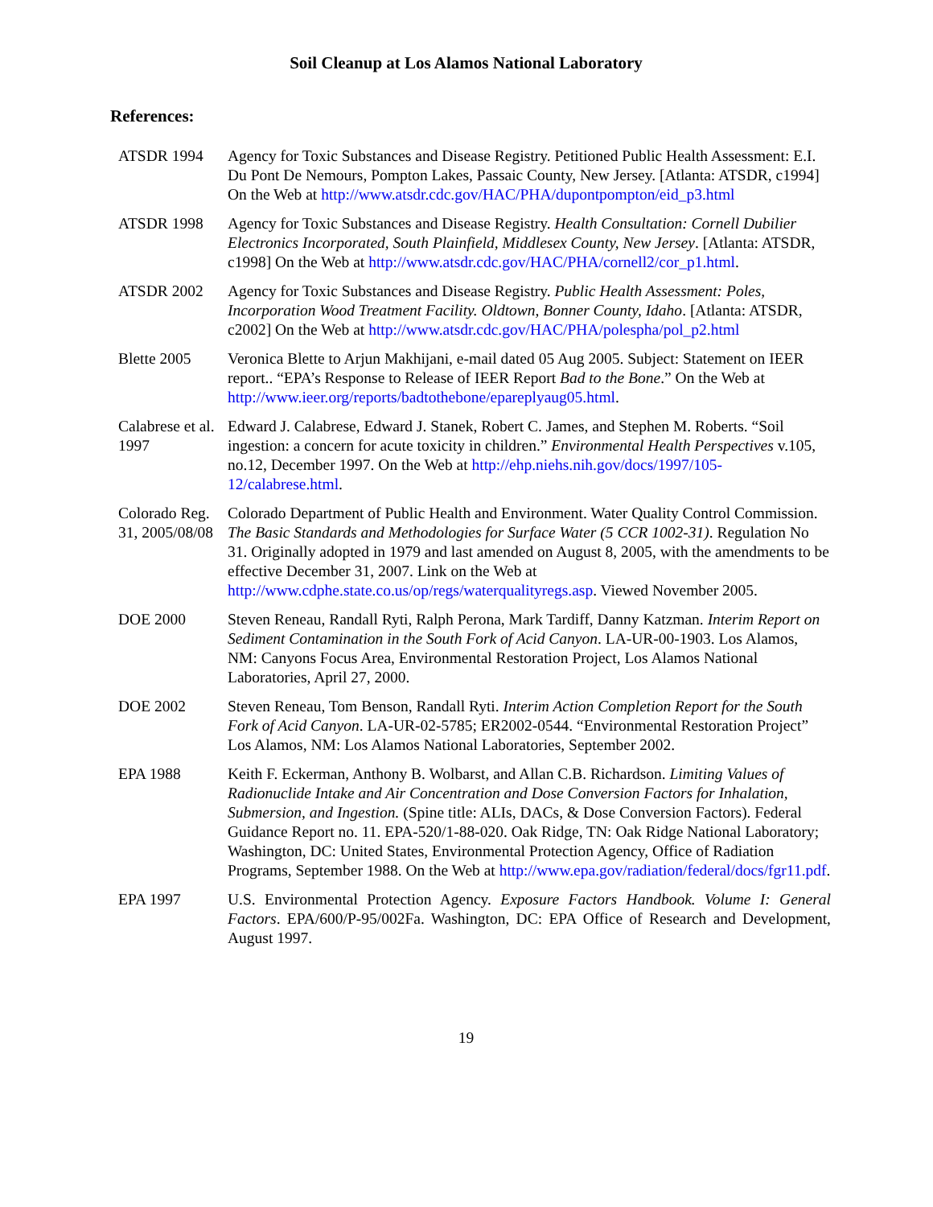Soil Cleanup at Los Alamos National Laboratory
References:
ATSDR 1994 Agency for Toxic Substances and Disease Registry. Petitioned Public Health Assessment: E.I. Du Pont De Nemours, Pompton Lakes, Passaic County, New Jersey. [Atlanta: ATSDR, c1994] On the Web at http://www.atsdr.cdc.gov/HAC/PHA/dupontpompton/eid_p3.html
ATSDR 1998 Agency for Toxic Substances and Disease Registry. Health Consultation: Cornell Dubilier Electronics Incorporated, South Plainfield, Middlesex County, New Jersey. [Atlanta: ATSDR, c1998] On the Web at http://www.atsdr.cdc.gov/HAC/PHA/cornell2/cor_p1.html.
ATSDR 2002 Agency for Toxic Substances and Disease Registry. Public Health Assessment: Poles, Incorporation Wood Treatment Facility. Oldtown, Bonner County, Idaho. [Atlanta: ATSDR, c2002] On the Web at http://www.atsdr.cdc.gov/HAC/PHA/polespha/pol_p2.html
Blette 2005 Veronica Blette to Arjun Makhijani, e-mail dated 05 Aug 2005. Subject: Statement on IEER report.. “EPA’s Response to Release of IEER Report Bad to the Bone.” On the Web at http://www.ieer.org/reports/badtothebone/epareplyaug05.html.
Calabrese et al. 1997
Edward J. Calabrese, Edward J. Stanek, Robert C. James, and Stephen M. Roberts. “Soil ingestion: a concern for acute toxicity in children.” Environmental Health Perspectives v.105, no.12, December 1997. On the Web at http://ehp.niehs.nih.gov/docs/1997/105-12/calabrese.html.
Colorado Reg. 31, 2005/08/08
Colorado Department of Public Health and Environment. Water Quality Control Commission. The Basic Standards and Methodologies for Surface Water (5 CCR 1002-31). Regulation No 31. Originally adopted in 1979 and last amended on August 8, 2005, with the amendments to be effective December 31, 2007. Link on the Web at http://www.cdphe.state.co.us/op/regs/waterqualityregs.asp. Viewed November 2005.
DOE 2000 Steven Reneau, Randall Ryti, Ralph Perona, Mark Tardiff, Danny Katzman. Interim Report on Sediment Contamination in the South Fork of Acid Canyon. LA-UR-00-1903. Los Alamos, NM: Canyons Focus Area, Environmental Restoration Project, Los Alamos National Laboratories, April 27, 2000.
DOE 2002 Steven Reneau, Tom Benson, Randall Ryti. Interim Action Completion Report for the South Fork of Acid Canyon. LA-UR-02-5785; ER2002-0544. “Environmental Restoration Project” Los Alamos, NM: Los Alamos National Laboratories, September 2002.
EPA 1988 Keith F. Eckerman, Anthony B. Wolbarst, and Allan C.B. Richardson. Limiting Values of Radionuclide Intake and Air Concentration and Dose Conversion Factors for Inhalation, Submersion, and Ingestion. (Spine title: ALIs, DACs, & Dose Conversion Factors). Federal Guidance Report no. 11. EPA-520/1-88-020. Oak Ridge, TN: Oak Ridge National Laboratory; Washington, DC: United States, Environmental Protection Agency, Office of Radiation Programs, September 1988. On the Web at http://www.epa.gov/radiation/federal/docs/fgr11.pdf.
EPA 1997 U.S. Environmental Protection Agency. Exposure Factors Handbook. Volume I: General Factors. EPA/600/P-95/002Fa. Washington, DC: EPA Office of Research and Development, August 1997.
19